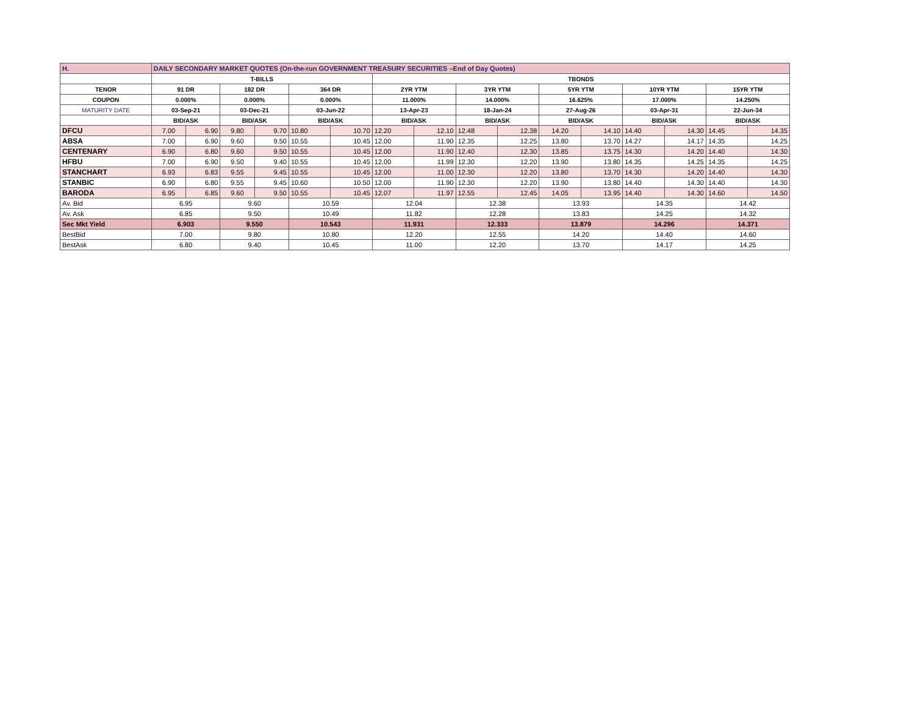| H. | DAILY SECONDARY MARKET QUOTES (On-the-run GOVERNMENT TREASURY SECURITIES –End of Day Quotes) | | | | | | | | | | | | | | | |
| | T-BILLS | | | | | | TBONDS | | | | | | | | | |
| TENOR | 91 DR | | 182 DR | | 364 DR | | 2YR YTM | | 3YR YTM | | 5YR YTM | | 10YR YTM | | 15YR YTM | |
| COUPON | 0.000% | | 0.000% | | 0.000% | | 11.000% | | 14.000% | | 16.625% | | 17.000% | | 14.250% | |
| MATURITY DATE | 03-Sep-21 | | 03-Dec-21 | | 03-Jun-22 | | 13-Apr-23 | | 18-Jan-24 | | 27-Aug-26 | | 03-Apr-31 | | 22-Jun-34 | |
| | BID/ASK | | BID/ASK | | BID/ASK | | BID/ASK | | BID/ASK | | BID/ASK | | BID/ASK | | BID/ASK | |
| DFCU | 7.00 | 6.90 | 9.80 | 9.70 | 10.80 | 10.70 | 12.20 | 12.10 | 12.48 | 12.38 | 14.20 | 14.10 | 14.40 | 14.30 | 14.45 | 14.35 |
| ABSA | 7.00 | 6.90 | 9.60 | 9.50 | 10.55 | 10.45 | 12.00 | 11.90 | 12.35 | 12.25 | 13.80 | 13.70 | 14.27 | 14.17 | 14.35 | 14.25 |
| CENTENARY | 6.90 | 6.80 | 9.60 | 9.50 | 10.55 | 10.45 | 12.00 | 11.90 | 12.40 | 12.30 | 13.85 | 13.75 | 14.30 | 14.20 | 14.40 | 14.30 |
| HFBU | 7.00 | 6.90 | 9.50 | 9.40 | 10.55 | 10.45 | 12.00 | 11.99 | 12.30 | 12.20 | 13.90 | 13.80 | 14.35 | 14.25 | 14.35 | 14.25 |
| STANCHART | 6.93 | 6.83 | 9.55 | 9.45 | 10.55 | 10.45 | 12.00 | 11.00 | 12.30 | 12.20 | 13.80 | 13.70 | 14.30 | 14.20 | 14.40 | 14.30 |
| STANBIC | 6.90 | 6.80 | 9.55 | 9.45 | 10.60 | 10.50 | 12.00 | 11.90 | 12.30 | 12.20 | 13.90 | 13.80 | 14.40 | 14.30 | 14.40 | 14.30 |
| BARODA | 6.95 | 6.85 | 9.60 | 9.50 | 10.55 | 10.45 | 12.07 | 11.97 | 12.55 | 12.45 | 14.05 | 13.95 | 14.40 | 14.30 | 14.60 | 14.50 |
| Av. Bid | 6.95 | | 9.60 | | 10.59 | | 12.04 | | 12.38 | | 13.93 | | 14.35 | | 14.42 | |
| Av. Ask | 6.85 | | 9.50 | | 10.49 | | 11.82 | | 12.28 | | 13.83 | | 14.25 | | 14.32 | |
| Sec Mkt Yield | 6.903 | | 9.550 | | 10.543 | | 11.931 | | 12.333 | | 13.879 | | 14.296 | | 14.371 | |
| BestBid | 7.00 | | 9.80 | | 10.80 | | 12.20 | | 12.55 | | 14.20 | | 14.40 | | 14.60 | |
| BestAsk | 6.80 | | 9.40 | | 10.45 | | 11.00 | | 12.20 | | 13.70 | | 14.17 | | 14.25 | |